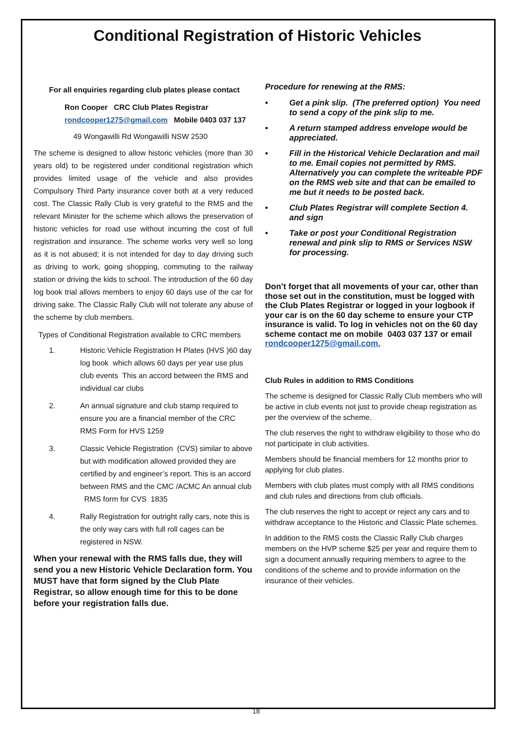Conditional Registration of Historic Vehicles
For all enquiries regarding club plates please contact
Ron Cooper CRC Club Plates Registrar
rondcooper1275@gmail.com Mobile 0403 037 137
49 Wongawilli Rd Wongawilli NSW 2530
The scheme is designed to allow historic vehicles (more than 30 years old) to be registered under conditional registration which provides limited usage of the vehicle and also provides Compulsory Third Party insurance cover both at a very reduced cost. The Classic Rally Club is very grateful to the RMS and the relevant Minister for the scheme which allows the preservation of historic vehicles for road use without incurring the cost of full registration and insurance. The scheme works very well so long as it is not abused; it is not intended for day to day driving such as driving to work, going shopping, commuting to the railway station or driving the kids to school. The introduction of the 60 day log book trial allows members to enjoy 60 days use of the car for driving sake. The Classic Rally Club will not tolerate any abuse of the scheme by club members.
Types of Conditional Registration available to CRC members
1. Historic Vehicle Registration H Plates (HVS )60 day log book which allows 60 days per year use plus club events This an accord between the RMS and individual car clubs
2. An annual signature and club stamp required to ensure you are a financial member of the CRC RMS Form for HVS 1259
3. Classic Vehicle Registration (CVS) similar to above but with modification allowed provided they are certified by and engineer’s report. This is an accord between RMS and the CMC /ACMC An annual club RMS form for CVS 1835
4. Rally Registration for outright rally cars, note this is the only way cars with full roll cages can be registered in NSW.
When your renewal with the RMS falls due, they will send you a new Historic Vehicle Declaration form. You MUST have that form signed by the Club Plate Registrar, so allow enough time for this to be done before your registration falls due.
Procedure for renewing at the RMS:
• Get a pink slip. (The preferred option) You need to send a copy of the pink slip to me.
• A return stamped address envelope would be appreciated.
• Fill in the Historical Vehicle Declaration and mail to me. Email copies not permitted by RMS. Alternatively you can complete the writeable PDF on the RMS web site and that can be emailed to me but it needs to be posted back.
• Club Plates Registrar will complete Section 4. and sign
• Take or post your Conditional Registration renewal and pink slip to RMS or Services NSW for processing.
Don’t forget that all movements of your car, other than those set out in the constitution, must be logged with the Club Plates Registrar or logged in your logbook if your car is on the 60 day scheme to ensure your CTP insurance is valid. To log in vehicles not on the 60 day scheme contact me on mobile 0403 037 137 or email rondcooper1275@gmail.com.
Club Rules in addition to RMS Conditions
The scheme is designed for Classic Rally Club members who will be active in club events not just to provide cheap registration as per the overview of the scheme.
The club reserves the right to withdraw eligibility to those who do not participate in club activities.
Members should be financial members for 12 months prior to applying for club plates.
Members with club plates must comply with all RMS conditions and club rules and directions from club officials.
The club reserves the right to accept or reject any cars and to withdraw acceptance to the Historic and Classic Plate schemes.
In addition to the RMS costs the Classic Rally Club charges members on the HVP scheme $25 per year and require them to sign a document annually requiring members to agree to the conditions of the scheme and to provide information on the insurance of their vehicles.
18